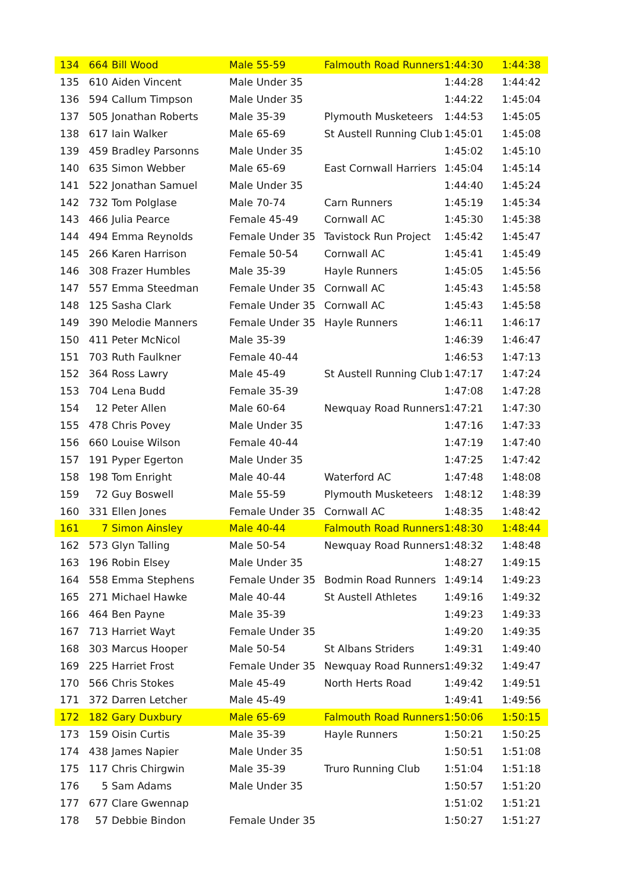| 134 | 664 | Bill Wood | Male 55-59 | Falmouth Road Runners | 1:44:30 | 1:44:38 |
| 135 | 610 | Aiden Vincent | Male Under 35 | | 1:44:28 | 1:44:42 |
| 136 | 594 | Callum Timpson | Male Under 35 | | 1:44:22 | 1:45:04 |
| 137 | 505 | Jonathan Roberts | Male 35-39 | Plymouth Musketeers | 1:44:53 | 1:45:05 |
| 138 | 617 | Iain Walker | Male 65-69 | St Austell Running Club | 1:45:01 | 1:45:08 |
| 139 | 459 | Bradley Parsonns | Male Under 35 | | 1:45:02 | 1:45:10 |
| 140 | 635 | Simon Webber | Male 65-69 | East Cornwall Harriers | 1:45:04 | 1:45:14 |
| 141 | 522 | Jonathan Samuel | Male Under 35 | | 1:44:40 | 1:45:24 |
| 142 | 732 | Tom Polglase | Male 70-74 | Carn Runners | 1:45:19 | 1:45:34 |
| 143 | 466 | Julia Pearce | Female 45-49 | Cornwall AC | 1:45:30 | 1:45:38 |
| 144 | 494 | Emma Reynolds | Female Under 35 | Tavistock Run Project | 1:45:42 | 1:45:47 |
| 145 | 266 | Karen Harrison | Female 50-54 | Cornwall AC | 1:45:41 | 1:45:49 |
| 146 | 308 | Frazer Humbles | Male 35-39 | Hayle Runners | 1:45:05 | 1:45:56 |
| 147 | 557 | Emma Steedman | Female Under 35 | Cornwall AC | 1:45:43 | 1:45:58 |
| 148 | 125 | Sasha Clark | Female Under 35 | Cornwall AC | 1:45:43 | 1:45:58 |
| 149 | 390 | Melodie Manners | Female Under 35 | Hayle Runners | 1:46:11 | 1:46:17 |
| 150 | 411 | Peter McNicol | Male 35-39 | | 1:46:39 | 1:46:47 |
| 151 | 703 | Ruth Faulkner | Female 40-44 | | 1:46:53 | 1:47:13 |
| 152 | 364 | Ross Lawry | Male 45-49 | St Austell Running Club | 1:47:17 | 1:47:24 |
| 153 | 704 | Lena Budd | Female 35-39 | | 1:47:08 | 1:47:28 |
| 154 | 12 | Peter Allen | Male 60-64 | Newquay Road Runners | 1:47:21 | 1:47:30 |
| 155 | 478 | Chris Povey | Male Under 35 | | 1:47:16 | 1:47:33 |
| 156 | 660 | Louise Wilson | Female 40-44 | | 1:47:19 | 1:47:40 |
| 157 | 191 | Pyper Egerton | Male Under 35 | | 1:47:25 | 1:47:42 |
| 158 | 198 | Tom Enright | Male 40-44 | Waterford AC | 1:47:48 | 1:48:08 |
| 159 | 72 | Guy Boswell | Male 55-59 | Plymouth Musketeers | 1:48:12 | 1:48:39 |
| 160 | 331 | Ellen Jones | Female Under 35 | Cornwall AC | 1:48:35 | 1:48:42 |
| 161 | 7 | Simon Ainsley | Male 40-44 | Falmouth Road Runners | 1:48:30 | 1:48:44 |
| 162 | 573 | Glyn Talling | Male 50-54 | Newquay Road Runners | 1:48:32 | 1:48:48 |
| 163 | 196 | Robin Elsey | Male Under 35 | | 1:48:27 | 1:49:15 |
| 164 | 558 | Emma Stephens | Female Under 35 | Bodmin Road Runners | 1:49:14 | 1:49:23 |
| 165 | 271 | Michael Hawke | Male 40-44 | St Austell Athletes | 1:49:16 | 1:49:32 |
| 166 | 464 | Ben Payne | Male 35-39 | | 1:49:23 | 1:49:33 |
| 167 | 713 | Harriet Wayt | Female Under 35 | | 1:49:20 | 1:49:35 |
| 168 | 303 | Marcus Hooper | Male 50-54 | St Albans Striders | 1:49:31 | 1:49:40 |
| 169 | 225 | Harriet Frost | Female Under 35 | Newquay Road Runners | 1:49:32 | 1:49:47 |
| 170 | 566 | Chris Stokes | Male 45-49 | North Herts Road | 1:49:42 | 1:49:51 |
| 171 | 372 | Darren Letcher | Male 45-49 | | 1:49:41 | 1:49:56 |
| 172 | 182 | Gary Duxbury | Male 65-69 | Falmouth Road Runners | 1:50:06 | 1:50:15 |
| 173 | 159 | Oisin Curtis | Male 35-39 | Hayle Runners | 1:50:21 | 1:50:25 |
| 174 | 438 | James Napier | Male Under 35 | | 1:50:51 | 1:51:08 |
| 175 | 117 | Chris Chirgwin | Male 35-39 | Truro Running Club | 1:51:04 | 1:51:18 |
| 176 | 5 | Sam Adams | Male Under 35 | | 1:50:57 | 1:51:20 |
| 177 | 677 | Clare Gwennap | | | 1:51:02 | 1:51:21 |
| 178 | 57 | Debbie Bindon | Female Under 35 | | 1:50:27 | 1:51:27 |